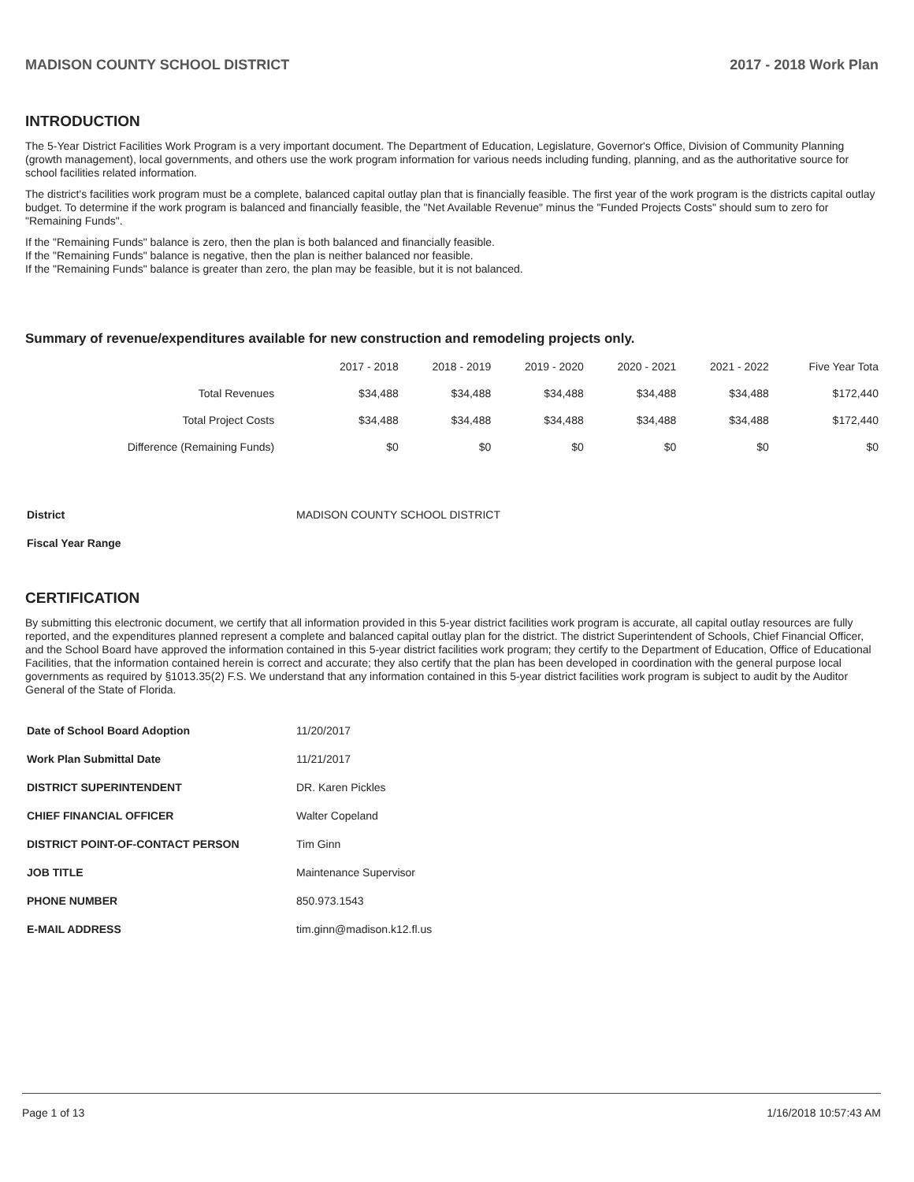MADISON COUNTY SCHOOL DISTRICT 2017 - 2018 Work Plan
INTRODUCTION
The 5-Year District Facilities Work Program is a very important document. The Department of Education, Legislature, Governor's Office, Division of Community Planning (growth management), local governments, and others use the work program information for various needs including funding, planning, and as the authoritative source for school facilities related information.
The district's facilities work program must be a complete, balanced capital outlay plan that is financially feasible. The first year of the work program is the districts capital outlay budget. To determine if the work program is balanced and financially feasible, the "Net Available Revenue" minus the "Funded Projects Costs" should sum to zero for "Remaining Funds".
If the "Remaining Funds" balance is zero, then the plan is both balanced and financially feasible.
If the "Remaining Funds" balance is negative, then the plan is neither balanced nor feasible.
If the "Remaining Funds" balance is greater than zero, the plan may be feasible, but it is not balanced.
Summary of revenue/expenditures available for new construction and remodeling projects only.
| | 2017 - 2018 | 2018 - 2019 | 2019 - 2020 | 2020 - 2021 | 2021 - 2022 | Five Year Tota |
| --- | --- | --- | --- | --- | --- | --- |
| Total Revenues | $34,488 | $34,488 | $34,488 | $34,488 | $34,488 | $172,440 |
| Total Project Costs | $34,488 | $34,488 | $34,488 | $34,488 | $34,488 | $172,440 |
| Difference (Remaining Funds) | $0 | $0 | $0 | $0 | $0 | $0 |
| District | MADISON COUNTY SCHOOL DISTRICT |
| Fiscal Year Range | |
CERTIFICATION
By submitting this electronic document, we certify that all information provided in this 5-year district facilities work program is accurate, all capital outlay resources are fully reported, and the expenditures planned represent a complete and balanced capital outlay plan for the district. The district Superintendent of Schools, Chief Financial Officer, and the School Board have approved the information contained in this 5-year district facilities work program; they certify to the Department of Education, Office of Educational Facilities, that the information contained herein is correct and accurate; they also certify that the plan has been developed in coordination with the general purpose local governments as required by §1013.35(2) F.S. We understand that any information contained in this 5-year district facilities work program is subject to audit by the Auditor General of the State of Florida.
| Date of School Board Adoption | 11/20/2017 |
| Work Plan Submittal Date | 11/21/2017 |
| DISTRICT SUPERINTENDENT | DR. Karen Pickles |
| CHIEF FINANCIAL OFFICER | Walter Copeland |
| DISTRICT POINT-OF-CONTACT PERSON | Tim Ginn |
| JOB TITLE | Maintenance Supervisor |
| PHONE NUMBER | 850.973.1543 |
| E-MAIL ADDRESS | tim.ginn@madison.k12.fl.us |
Page 1 of 13 1/16/2018 10:57:43 AM